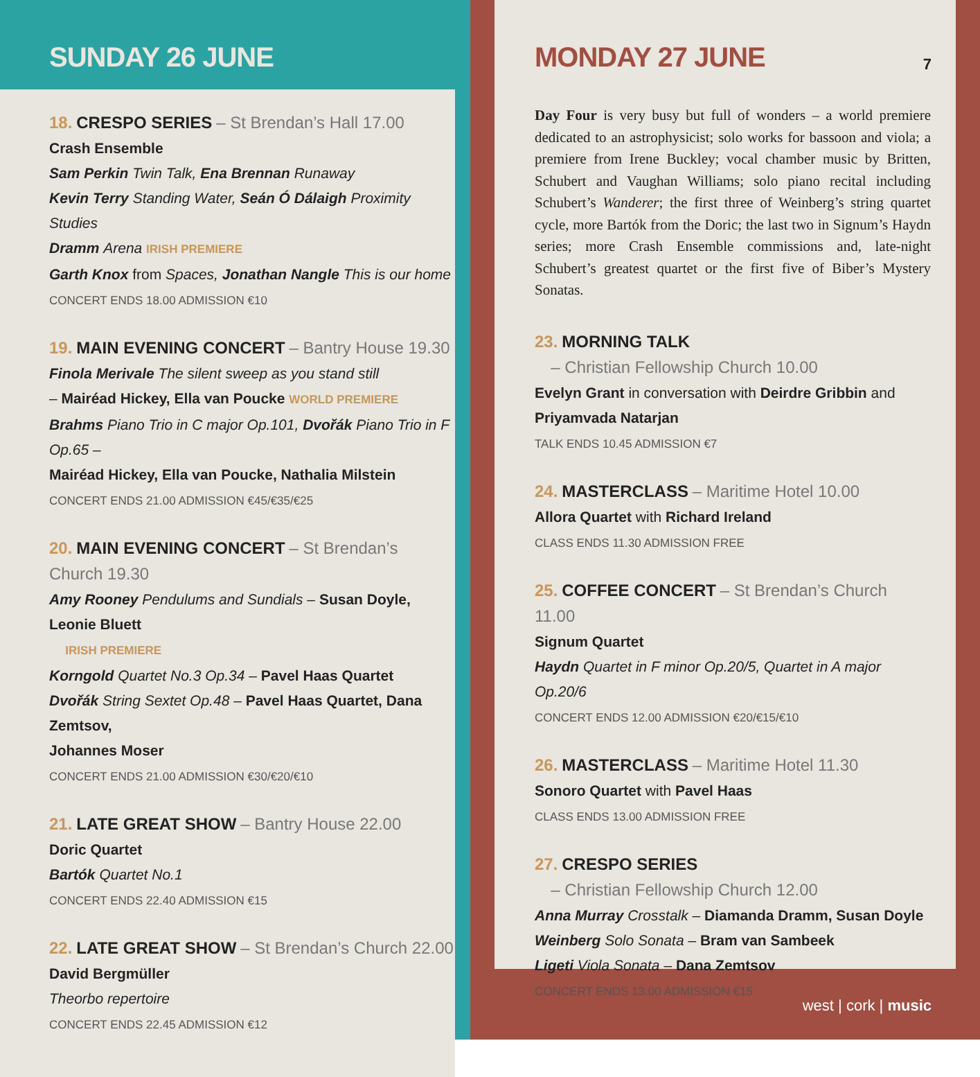SUNDAY 26 JUNE
18. CRESPO SERIES – St Brendan’s Hall 17.00
Crash Ensemble
Sam Perkin Twin Talk, Ena Brennan Runaway
Kevin Terry Standing Water, Seán Ó Dálaigh Proximity Studies
Dramm Arena IRISH PREMIERE
Garth Knox from Spaces, Jonathan Nangle This is our home
CONCERT ENDS 18.00 ADMISSION €10
19. MAIN EVENING CONCERT – Bantry House 19.30
Finola Merivale The silent sweep as you stand still
– Mairéad Hickey, Ella van Poucke WORLD PREMIERE
Brahms Piano Trio in C major Op.101, Dvořák Piano Trio in F Op.65 –
Mairéad Hickey, Ella van Poucke, Nathalia Milstein
CONCERT ENDS 21.00 ADMISSION €45/€35/€25
20. MAIN EVENING CONCERT – St Brendan’s Church 19.30
Amy Rooney Pendulums and Sundials – Susan Doyle, Leonie Bluett
IRISH PREMIERE
Korngold Quartet No.3 Op.34 – Pavel Haas Quartet
Dvořák String Sextet Op.48 – Pavel Haas Quartet, Dana Zemtsov,
Johannes Moser
CONCERT ENDS 21.00 ADMISSION €30/€20/€10
21. LATE GREAT SHOW – Bantry House 22.00
Doric Quartet
Bartók Quartet No.1
CONCERT ENDS 22.40 ADMISSION €15
22. LATE GREAT SHOW – St Brendan’s Church 22.00
David Bergmüller
Theorbo repertoire
CONCERT ENDS 22.45 ADMISSION €12
MONDAY 27 JUNE 7
Day Four is very busy but full of wonders – a world premiere dedicated to an astrophysicist; solo works for bassoon and viola; a premiere from Irene Buckley; vocal chamber music by Britten, Schubert and Vaughan Williams; solo piano recital including Schubert’s Wanderer; the first three of Weinberg’s string quartet cycle, more Bartók from the Doric; the last two in Signum’s Haydn series; more Crash Ensemble commissions and, late-night Schubert’s greatest quartet or the first five of Biber’s Mystery Sonatas.
23. MORNING TALK
– Christian Fellowship Church 10.00
Evelyn Grant in conversation with Deirdre Gribbin and
Priyamvada Natarjan
TALK ENDS 10.45 ADMISSION €7
24. MASTERCLASS – Maritime Hotel 10.00
Allora Quartet with Richard Ireland
CLASS ENDS 11.30 ADMISSION FREE
25. COFFEE CONCERT – St Brendan’s Church 11.00
Signum Quartet
Haydn Quartet in F minor Op.20/5, Quartet in A major Op.20/6
CONCERT ENDS 12.00 ADMISSION €20/€15/€10
26. MASTERCLASS – Maritime Hotel 11.30
Sonoro Quartet with Pavel Haas
CLASS ENDS 13.00 ADMISSION FREE
27. CRESPO SERIES
– Christian Fellowship Church 12.00
Anna Murray Crosstalk – Diamanda Dramm, Susan Doyle
Weinberg Solo Sonata – Bram van Sambeek
Ligeti Viola Sonata – Dana Zemtsov
CONCERT ENDS 13.00 ADMISSION €15
west | cork | music